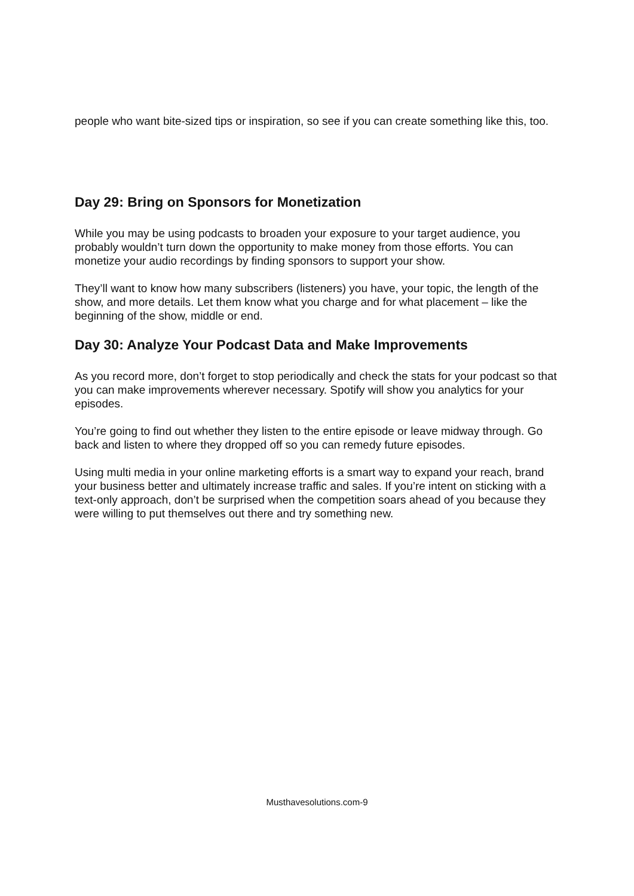people who want bite-sized tips or inspiration, so see if you can create something like this, too.
Day 29: Bring on Sponsors for Monetization
While you may be using podcasts to broaden your exposure to your target audience, you probably wouldn’t turn down the opportunity to make money from those efforts. You can monetize your audio recordings by finding sponsors to support your show.
They’ll want to know how many subscribers (listeners) you have, your topic, the length of the show, and more details. Let them know what you charge and for what placement – like the beginning of the show, middle or end.
Day 30: Analyze Your Podcast Data and Make Improvements
As you record more, don’t forget to stop periodically and check the stats for your podcast so that you can make improvements wherever necessary. Spotify will show you analytics for your episodes.
You’re going to find out whether they listen to the entire episode or leave midway through. Go back and listen to where they dropped off so you can remedy future episodes.
Using multi media in your online marketing efforts is a smart way to expand your reach, brand your business better and ultimately increase traffic and sales. If you’re intent on sticking with a text-only approach, don’t be surprised when the competition soars ahead of you because they were willing to put themselves out there and try something new.
Musthavesolutions.com-9